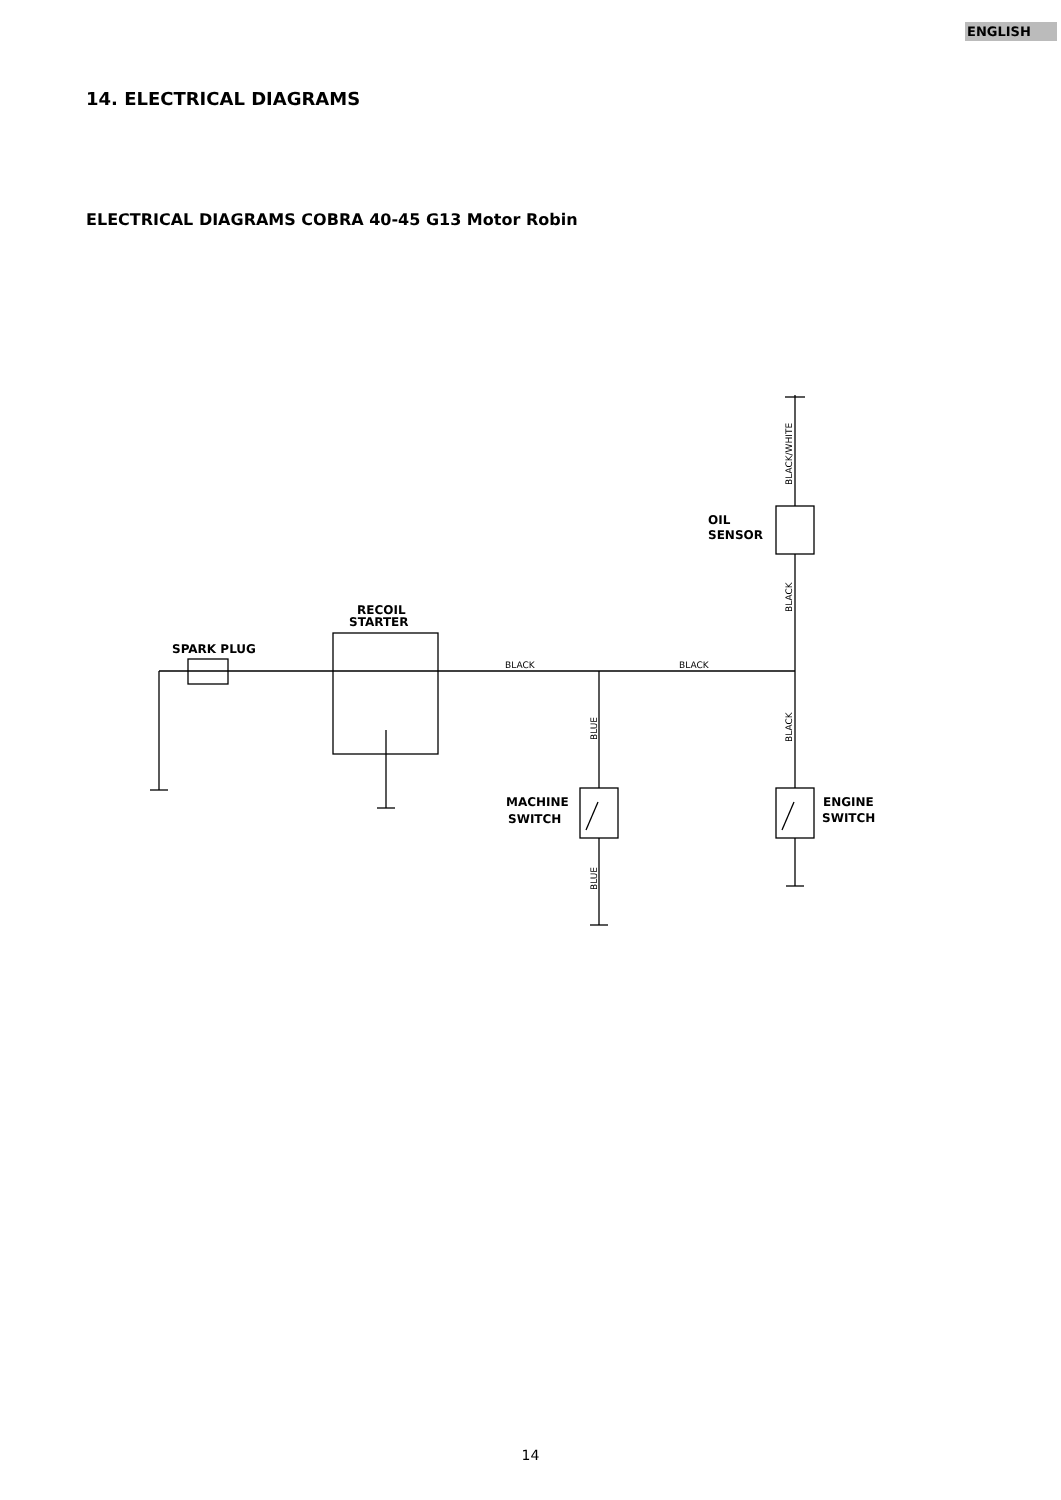ENGLISH
14. ELECTRICAL DIAGRAMS
ELECTRICAL DIAGRAMS COBRA 40-45 G13 Motor Robin
OIL
SENSOR
RECOIL
STARTER
SPARK PLUG
MACHINE
SWITCH
ENGINE
SWITCH
BLACK
BLACK
BLACK/WHITE
BLACK
BLACK
BLUE
BLUE
14